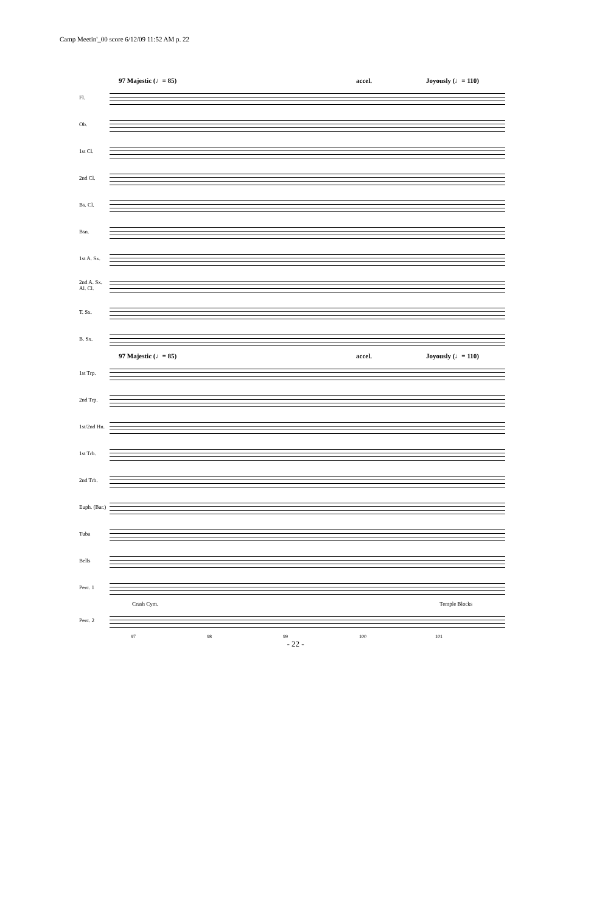Camp Meetin'_00 score 6/12/09 11:52 AM p. 22
97 Majestic (♩= 85) accel. Joyously (♩= 110)
Fl.
Ob.
1st Cl.
2nd Cl.
Bs. Cl.
Bsn.
1st A. Sx.
2nd A. Sx. Al. Cl.
T. Sx.
B. Sx.
97 Majestic (♩= 85) accel. Joyously (♩= 110)
1st Trp.
2nd Trp.
1st/2nd Hn.
1st Trb.
2nd Trb.
Euph. (Bar.)
Tuba
Bells
Perc. 1
Crash Cym. Temple Blocks
Perc. 2
97 98 99 100 101
- 22 -